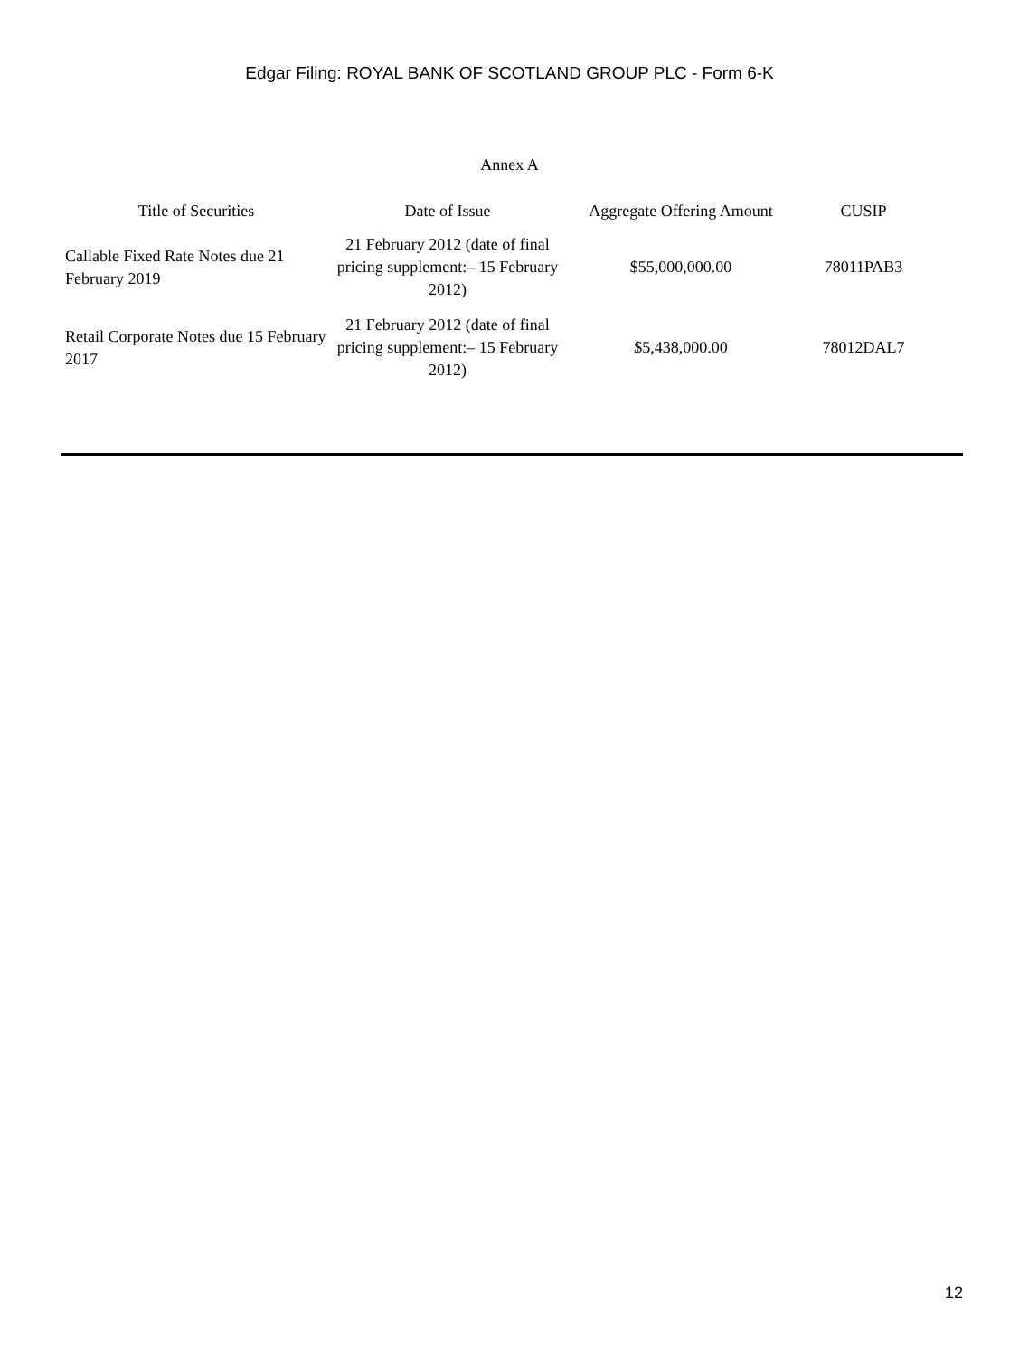Edgar Filing: ROYAL BANK OF SCOTLAND GROUP PLC - Form 6-K
Annex A
| Title of Securities | Date of Issue | Aggregate Offering Amount | CUSIP |
| --- | --- | --- | --- |
| Callable Fixed Rate Notes due 21 February 2019 | 21 February 2012 (date of final pricing supplement:– 15 February 2012) | $55,000,000.00 | 78011PAB3 |
| Retail Corporate Notes due 15 February 2017 | 21 February 2012 (date of final pricing supplement:– 15 February 2012) | $5,438,000.00 | 78012DAL7 |
12